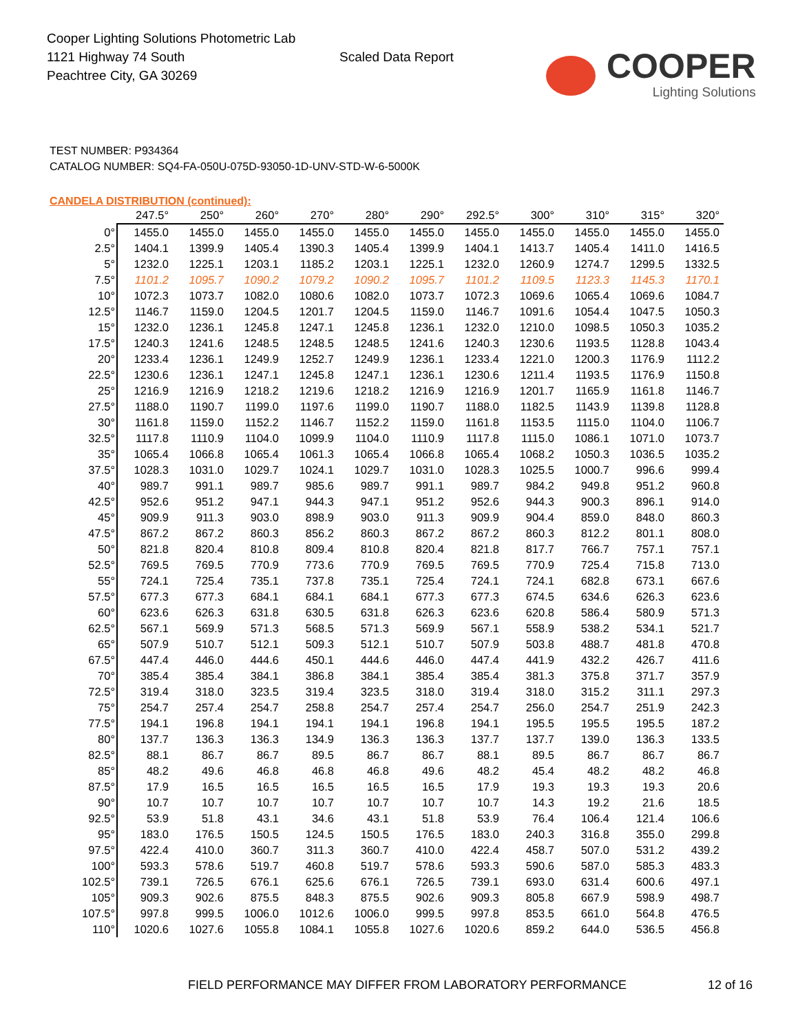Cooper Lighting Solutions Photometric Lab
1121 Highway 74 South
Peachtree City, GA 30269
Scaled Data Report
COOPER
Lighting Solutions
TEST NUMBER: P934364
CATALOG NUMBER: SQ4-FA-050U-075D-93050-1D-UNV-STD-W-6-5000K
CANDELA DISTRIBUTION (continued):
| | 247.5° | 250° | 260° | 270° | 280° | 290° | 292.5° | 300° | 310° | 315° | 320° |
| --- | --- | --- | --- | --- | --- | --- | --- | --- | --- | --- | --- |
| 0° | 1455.0 | 1455.0 | 1455.0 | 1455.0 | 1455.0 | 1455.0 | 1455.0 | 1455.0 | 1455.0 | 1455.0 | 1455.0 |
| 2.5° | 1404.1 | 1399.9 | 1405.4 | 1390.3 | 1405.4 | 1399.9 | 1404.1 | 1413.7 | 1405.4 | 1411.0 | 1416.5 |
| 5° | 1232.0 | 1225.1 | 1203.1 | 1185.2 | 1203.1 | 1225.1 | 1232.0 | 1260.9 | 1274.7 | 1299.5 | 1332.5 |
| 7.5° | 1101.2 | 1095.7 | 1090.2 | 1079.2 | 1090.2 | 1095.7 | 1101.2 | 1109.5 | 1123.3 | 1145.3 | 1170.1 |
| 10° | 1072.3 | 1073.7 | 1082.0 | 1080.6 | 1082.0 | 1073.7 | 1072.3 | 1069.6 | 1065.4 | 1069.6 | 1084.7 |
| 12.5° | 1146.7 | 1159.0 | 1204.5 | 1201.7 | 1204.5 | 1159.0 | 1146.7 | 1091.6 | 1054.4 | 1047.5 | 1050.3 |
| 15° | 1232.0 | 1236.1 | 1245.8 | 1247.1 | 1245.8 | 1236.1 | 1232.0 | 1210.0 | 1098.5 | 1050.3 | 1035.2 |
| 17.5° | 1240.3 | 1241.6 | 1248.5 | 1248.5 | 1248.5 | 1241.6 | 1240.3 | 1230.6 | 1193.5 | 1128.8 | 1043.4 |
| 20° | 1233.4 | 1236.1 | 1249.9 | 1252.7 | 1249.9 | 1236.1 | 1233.4 | 1221.0 | 1200.3 | 1176.9 | 1112.2 |
| 22.5° | 1230.6 | 1236.1 | 1247.1 | 1245.8 | 1247.1 | 1236.1 | 1230.6 | 1211.4 | 1193.5 | 1176.9 | 1150.8 |
| 25° | 1216.9 | 1216.9 | 1218.2 | 1219.6 | 1218.2 | 1216.9 | 1216.9 | 1201.7 | 1165.9 | 1161.8 | 1146.7 |
| 27.5° | 1188.0 | 1190.7 | 1199.0 | 1197.6 | 1199.0 | 1190.7 | 1188.0 | 1182.5 | 1143.9 | 1139.8 | 1128.8 |
| 30° | 1161.8 | 1159.0 | 1152.2 | 1146.7 | 1152.2 | 1159.0 | 1161.8 | 1153.5 | 1115.0 | 1104.0 | 1106.7 |
| 32.5° | 1117.8 | 1110.9 | 1104.0 | 1099.9 | 1104.0 | 1110.9 | 1117.8 | 1115.0 | 1086.1 | 1071.0 | 1073.7 |
| 35° | 1065.4 | 1066.8 | 1065.4 | 1061.3 | 1065.4 | 1066.8 | 1065.4 | 1068.2 | 1050.3 | 1036.5 | 1035.2 |
| 37.5° | 1028.3 | 1031.0 | 1029.7 | 1024.1 | 1029.7 | 1031.0 | 1028.3 | 1025.5 | 1000.7 | 996.6 | 999.4 |
| 40° | 989.7 | 991.1 | 989.7 | 985.6 | 989.7 | 991.1 | 989.7 | 984.2 | 949.8 | 951.2 | 960.8 |
| 42.5° | 952.6 | 951.2 | 947.1 | 944.3 | 947.1 | 951.2 | 952.6 | 944.3 | 900.3 | 896.1 | 914.0 |
| 45° | 909.9 | 911.3 | 903.0 | 898.9 | 903.0 | 911.3 | 909.9 | 904.4 | 859.0 | 848.0 | 860.3 |
| 47.5° | 867.2 | 867.2 | 860.3 | 856.2 | 860.3 | 867.2 | 867.2 | 860.3 | 812.2 | 801.1 | 808.0 |
| 50° | 821.8 | 820.4 | 810.8 | 809.4 | 810.8 | 820.4 | 821.8 | 817.7 | 766.7 | 757.1 | 757.1 |
| 52.5° | 769.5 | 769.5 | 770.9 | 773.6 | 770.9 | 769.5 | 769.5 | 770.9 | 725.4 | 715.8 | 713.0 |
| 55° | 724.1 | 725.4 | 735.1 | 737.8 | 735.1 | 725.4 | 724.1 | 724.1 | 682.8 | 673.1 | 667.6 |
| 57.5° | 677.3 | 677.3 | 684.1 | 684.1 | 684.1 | 677.3 | 677.3 | 674.5 | 634.6 | 626.3 | 623.6 |
| 60° | 623.6 | 626.3 | 631.8 | 630.5 | 631.8 | 626.3 | 623.6 | 620.8 | 586.4 | 580.9 | 571.3 |
| 62.5° | 567.1 | 569.9 | 571.3 | 568.5 | 571.3 | 569.9 | 567.1 | 558.9 | 538.2 | 534.1 | 521.7 |
| 65° | 507.9 | 510.7 | 512.1 | 509.3 | 512.1 | 510.7 | 507.9 | 503.8 | 488.7 | 481.8 | 470.8 |
| 67.5° | 447.4 | 446.0 | 444.6 | 450.1 | 444.6 | 446.0 | 447.4 | 441.9 | 432.2 | 426.7 | 411.6 |
| 70° | 385.4 | 385.4 | 384.1 | 386.8 | 384.1 | 385.4 | 385.4 | 381.3 | 375.8 | 371.7 | 357.9 |
| 72.5° | 319.4 | 318.0 | 323.5 | 319.4 | 323.5 | 318.0 | 319.4 | 318.0 | 315.2 | 311.1 | 297.3 |
| 75° | 254.7 | 257.4 | 254.7 | 258.8 | 254.7 | 257.4 | 254.7 | 256.0 | 254.7 | 251.9 | 242.3 |
| 77.5° | 194.1 | 196.8 | 194.1 | 194.1 | 194.1 | 196.8 | 194.1 | 195.5 | 195.5 | 195.5 | 187.2 |
| 80° | 137.7 | 136.3 | 136.3 | 134.9 | 136.3 | 136.3 | 137.7 | 137.7 | 139.0 | 136.3 | 133.5 |
| 82.5° | 88.1 | 86.7 | 86.7 | 89.5 | 86.7 | 86.7 | 88.1 | 89.5 | 86.7 | 86.7 | 86.7 |
| 85° | 48.2 | 49.6 | 46.8 | 46.8 | 46.8 | 49.6 | 48.2 | 45.4 | 48.2 | 48.2 | 46.8 |
| 87.5° | 17.9 | 16.5 | 16.5 | 16.5 | 16.5 | 16.5 | 17.9 | 19.3 | 19.3 | 19.3 | 20.6 |
| 90° | 10.7 | 10.7 | 10.7 | 10.7 | 10.7 | 10.7 | 10.7 | 14.3 | 19.2 | 21.6 | 18.5 |
| 92.5° | 53.9 | 51.8 | 43.1 | 34.6 | 43.1 | 51.8 | 53.9 | 76.4 | 106.4 | 121.4 | 106.6 |
| 95° | 183.0 | 176.5 | 150.5 | 124.5 | 150.5 | 176.5 | 183.0 | 240.3 | 316.8 | 355.0 | 299.8 |
| 97.5° | 422.4 | 410.0 | 360.7 | 311.3 | 360.7 | 410.0 | 422.4 | 458.7 | 507.0 | 531.2 | 439.2 |
| 100° | 593.3 | 578.6 | 519.7 | 460.8 | 519.7 | 578.6 | 593.3 | 590.6 | 587.0 | 585.3 | 483.3 |
| 102.5° | 739.1 | 726.5 | 676.1 | 625.6 | 676.1 | 726.5 | 739.1 | 693.0 | 631.4 | 600.6 | 497.1 |
| 105° | 909.3 | 902.6 | 875.5 | 848.3 | 875.5 | 902.6 | 909.3 | 805.8 | 667.9 | 598.9 | 498.7 |
| 107.5° | 997.8 | 999.5 | 1006.0 | 1012.6 | 1006.0 | 999.5 | 997.8 | 853.5 | 661.0 | 564.8 | 476.5 |
| 110° | 1020.6 | 1027.6 | 1055.8 | 1084.1 | 1055.8 | 1027.6 | 1020.6 | 859.2 | 644.0 | 536.5 | 456.8 |
FIELD PERFORMANCE MAY DIFFER FROM LABORATORY PERFORMANCE
12 of 16